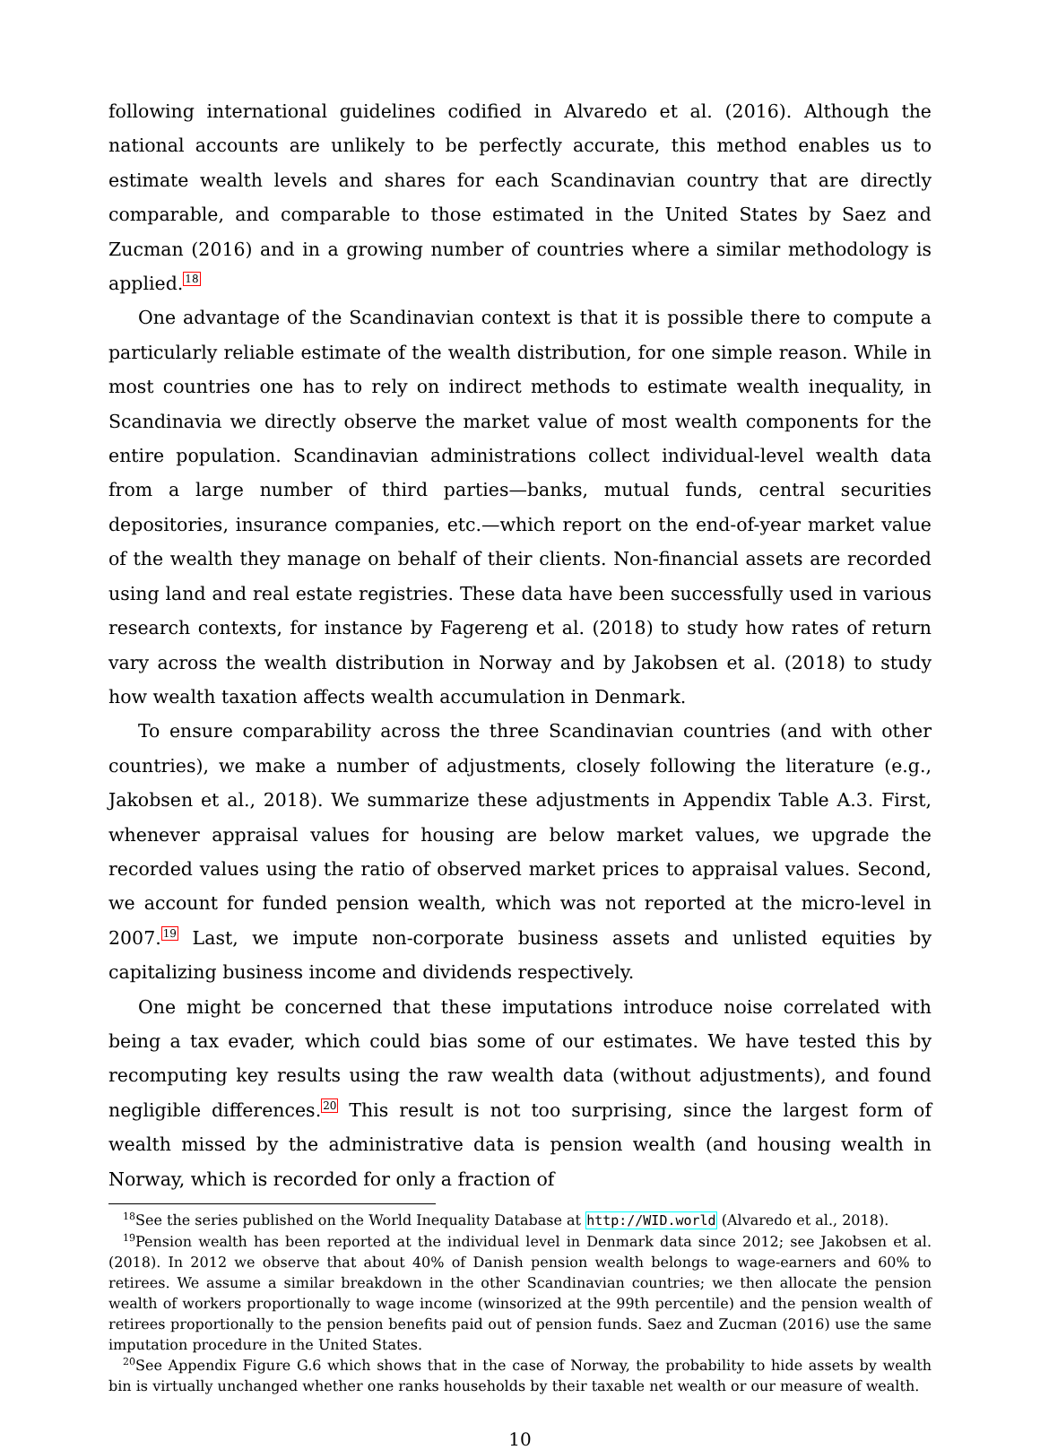following international guidelines codified in Alvaredo et al. (2016). Although the national accounts are unlikely to be perfectly accurate, this method enables us to estimate wealth levels and shares for each Scandinavian country that are directly comparable, and comparable to those estimated in the United States by Saez and Zucman (2016) and in a growing number of countries where a similar methodology is applied.<sup>18</sup>
One advantage of the Scandinavian context is that it is possible there to compute a particularly reliable estimate of the wealth distribution, for one simple reason. While in most countries one has to rely on indirect methods to estimate wealth inequality, in Scandinavia we directly observe the market value of most wealth components for the entire population. Scandinavian administrations collect individual-level wealth data from a large number of third parties—banks, mutual funds, central securities depositories, insurance companies, etc.—which report on the end-of-year market value of the wealth they manage on behalf of their clients. Non-financial assets are recorded using land and real estate registries. These data have been successfully used in various research contexts, for instance by Fagereng et al. (2018) to study how rates of return vary across the wealth distribution in Norway and by Jakobsen et al. (2018) to study how wealth taxation affects wealth accumulation in Denmark.
To ensure comparability across the three Scandinavian countries (and with other countries), we make a number of adjustments, closely following the literature (e.g., Jakobsen et al., 2018). We summarize these adjustments in Appendix Table A.3. First, whenever appraisal values for housing are below market values, we upgrade the recorded values using the ratio of observed market prices to appraisal values. Second, we account for funded pension wealth, which was not reported at the micro-level in 2007.<sup>19</sup> Last, we impute non-corporate business assets and unlisted equities by capitalizing business income and dividends respectively.
One might be concerned that these imputations introduce noise correlated with being a tax evader, which could bias some of our estimates. We have tested this by recomputing key results using the raw wealth data (without adjustments), and found negligible differences.<sup>20</sup> This result is not too surprising, since the largest form of wealth missed by the administrative data is pension wealth (and housing wealth in Norway, which is recorded for only a fraction of
<sup>18</sup> See the series published on the World Inequality Database at http://WID.world (Alvaredo et al., 2018).
<sup>19</sup> Pension wealth has been reported at the individual level in Denmark data since 2012; see Jakobsen et al. (2018). In 2012 we observe that about 40% of Danish pension wealth belongs to wage-earners and 60% to retirees. We assume a similar breakdown in the other Scandinavian countries; we then allocate the pension wealth of workers proportionally to wage income (winsorized at the 99th percentile) and the pension wealth of retirees proportionally to the pension benefits paid out of pension funds. Saez and Zucman (2016) use the same imputation procedure in the United States.
<sup>20</sup> See Appendix Figure G.6 which shows that in the case of Norway, the probability to hide assets by wealth bin is virtually unchanged whether one ranks households by their taxable net wealth or our measure of wealth.
10